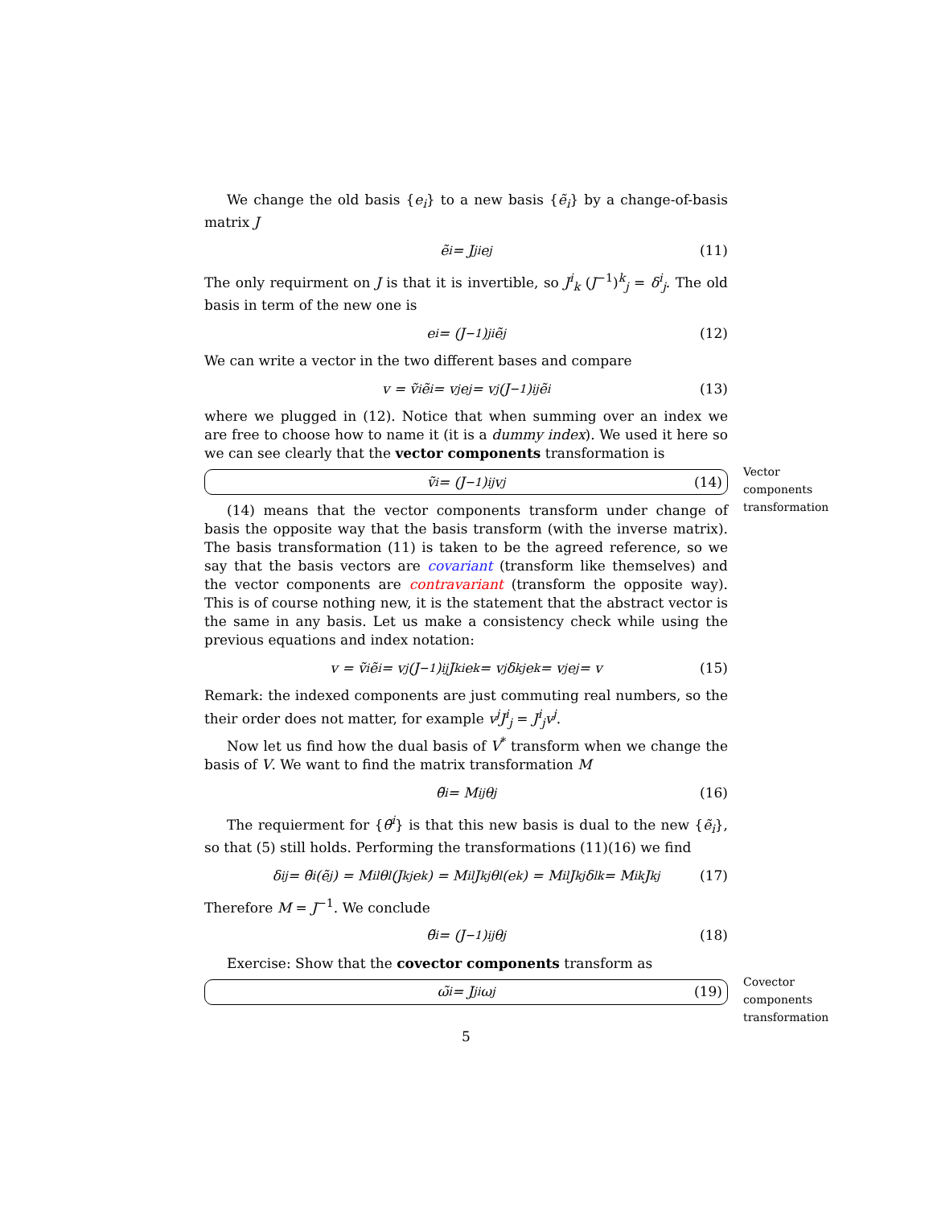We change the old basis {e<sub>i</sub>} to a new basis {ẽ<sub>i</sub>} by a change-of-basis matrix J
ẽ<sub>i</sub> = J<sup>j</sup><sub>i</sub>e<sub>j</sub> (11)
The only requirment on J is that it is invertible, so J<sup>i</sup><sub>k</sub> (J<sup>−1</sup>)<sup>k</sup><sub>j</sub> = δ<sup>i</sup><sub>j</sub>. The old basis in term of the new one is
e<sub>i</sub> = (J<sup>−1</sup>)<sup>j</sup><sub>i</sub> ẽ<sub>j</sub> (12)
We can write a vector in the two different bases and compare
v = ṽ<sup>i</sup>ẽ<sub>i</sub> = v<sup>j</sup>e<sub>j</sub> = v<sup>j</sup> (J<sup>−1</sup>)<sup>i</sup><sub>j</sub> ẽ<sub>i</sub> (13)
where we plugged in (12). Notice that when summing over an index we are free to choose how to name it (it is a dummy index). We used it here so we can see clearly that the vector components transformation is
ṽ<sup>i</sup> = (J<sup>−1</sup>)<sup>i</sup><sub>j</sub> v<sup>j</sup> (14)
Vector components transformation
(14) means that the vector components transform under change of basis the opposite way that the basis transform (with the inverse matrix). The basis transformation (11) is taken to be the agreed reference, so we say that the basis vectors are covariant (transform like themselves) and the vector components are contravariant (transform the opposite way). This is of course nothing new, it is the statement that the abstract vector is the same in any basis. Let us make a consistency check while using the previous equations and index notation:
v = ṽ<sup>i</sup>ẽ<sub>i</sub> = v<sup>j</sup> (J<sup>−1</sup>)<sup>i</sup><sub>j</sub> J<sup>k</sup><sub>i</sub>e<sub>k</sub> = v<sup>j</sup>δ<sup>k</sup><sub>j</sub>e<sub>k</sub> = v<sup>j</sup>e<sub>j</sub> = v (15)
Remark: the indexed components are just commuting real numbers, so the their order does not matter, for example v<sup>j</sup>J<sup>i</sup><sub>j</sub> = J<sup>i</sup><sub>j</sub>v<sup>j</sup>.
Now let us find how the dual basis of V<sup>*</sup> transform when we change the basis of V. We want to find the matrix transformation M
θ̃<sup>i</sup> = M<sup>i</sup><sub>j</sub>θ<sup>j</sup> (16)
The requierment for {θ̃<sup>i</sup>} is that this new basis is dual to the new {ẽ<sub>i</sub>}, so that (5) still holds. Performing the transformations (11)(16) we find
δ<sup>i</sup><sub>j</sub> = θ̃<sup>i</sup>(ẽ<sub>j</sub>) = M<sup>i</sup><sub>l</sub>θ<sup>l</sup>(J<sup>k</sup><sub>j</sub>e<sub>k</sub>) = M<sup>i</sup><sub>l</sub>J<sup>k</sup><sub>j</sub>θ<sup>l</sup>(e<sub>k</sub>) = M<sup>i</sup><sub>l</sub>J<sup>k</sup><sub>j</sub>δ<sup>l</sup><sub>k</sub> = M<sup>i</sup><sub>k</sub>J<sup>k</sup><sub>j</sub> (17)
Therefore M = J<sup>−1</sup>. We conclude
θ̃<sup>i</sup> = (J<sup>−1</sup>)<sup>i</sup><sub>j</sub> θ<sup>j</sup> (18)
Exercise: Show that the covector components transform as
ω̃<sub>i</sub> = J<sup>j</sup><sub>i</sub>ω<sub>j</sub> (19)
Covector components transformation
5